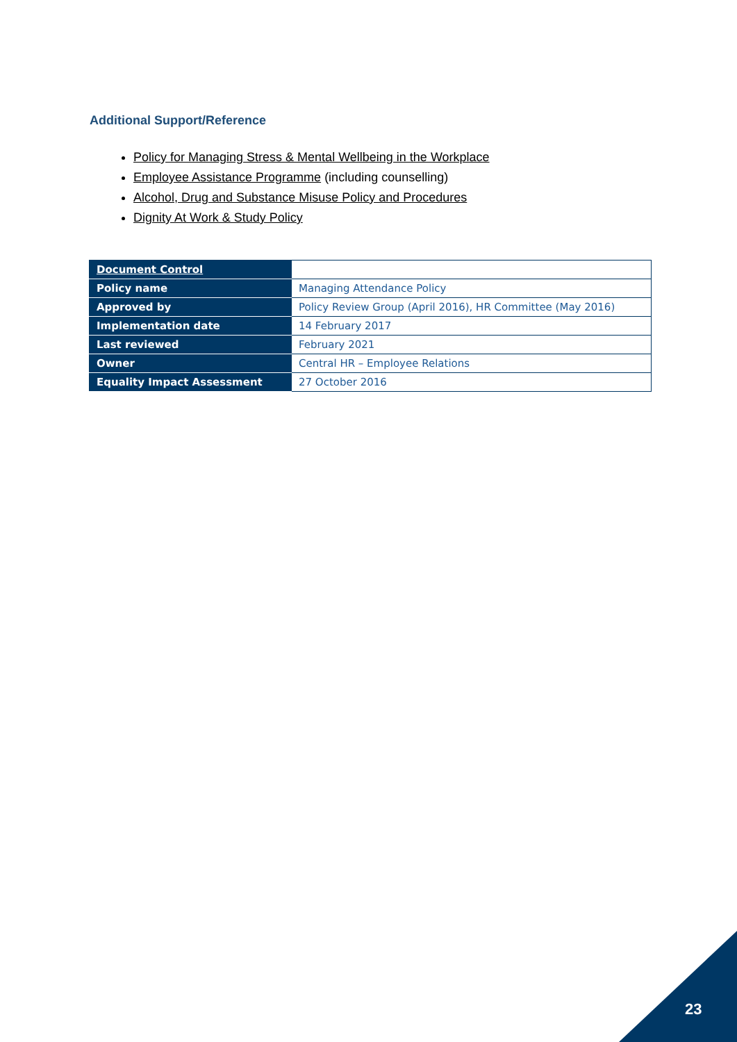Additional Support/Reference
Policy for Managing Stress & Mental Wellbeing in the Workplace
Employee Assistance Programme (including counselling)
Alcohol, Drug and Substance Misuse Policy and Procedures
Dignity At Work & Study Policy
| Document Control | |
| Policy name | Managing Attendance Policy |
| Approved by | Policy Review Group (April 2016), HR Committee (May 2016) |
| Implementation date | 14 February 2017 |
| Last reviewed | February 2021 |
| Owner | Central HR – Employee Relations |
| Equality Impact Assessment | 27 October 2016 |
23